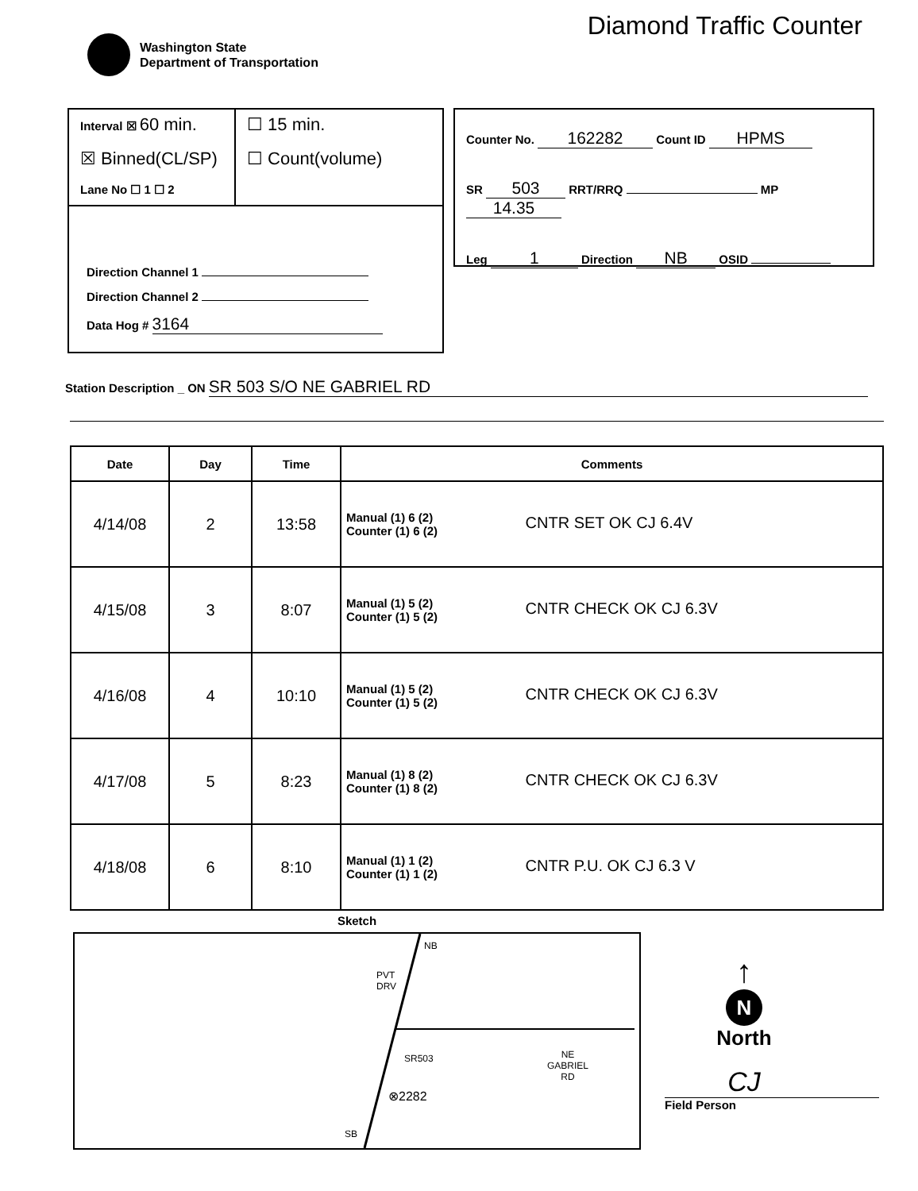Washington State
Department of Transportation
Diamond Traffic Counter
Interval ☒ 60 min.
☒ Binned(CL/SP)
Lane No ☐ 1 ☐ 2
☐ 15 min.
☐ Count(volume)
Direction Channel 1
Direction Channel 2
Data Hog # 3164
Counter No. 162282 Count ID HPMS
SR 503 RRT/RRQ MP 14.35
Leg 1 Direction NB OSID
Station Description _ ON SR 503 S/O NE GABRIEL RD
| Date | Day | Time | Comments |
| --- | --- | --- | --- |
| 4/14/08 | 2 | 13:58 | Manual (1) 6 (2) Counter (1) 6 (2) CNTR SET OK CJ 6.4V |
| 4/15/08 | 3 | 8:07 | Manual (1) 5 (2) Counter (1) 5 (2) CNTR CHECK OK CJ 6.3V |
| 4/16/08 | 4 | 10:10 | Manual (1) 5 (2) Counter (1) 5 (2) CNTR CHECK OK CJ 6.3V |
| 4/17/08 | 5 | 8:23 | Manual (1) 8 (2) Counter (1) 8 (2) CNTR CHECK OK CJ 6.3V |
| 4/18/08 | 6 | 8:10 | Manual (1) 1 (2) Counter (1) 1 (2) CNTR P.U. OK CJ 6.3 V |
Sketch
NB
PVT
DRV
SR503 NE
GABRIEL
RD
⊗2282
SB
↑
N
North
CJ
Field Person